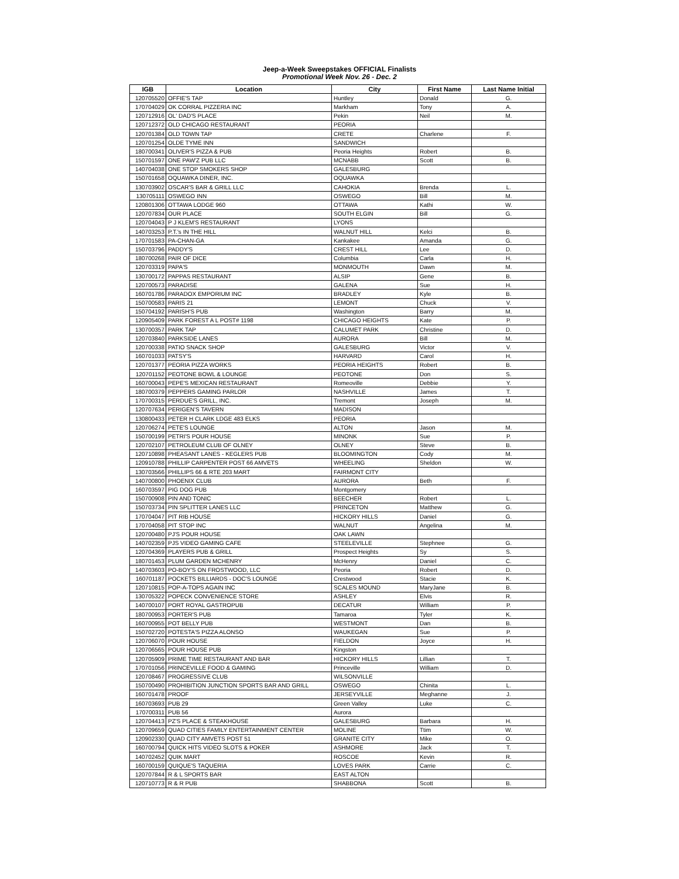Jeep-a-Week Sweepstakes OFFICIAL Finalists
Promotional Week Nov. 26 - Dec. 2
| IGB | Location | City | First Name | Last Name Initial |
| --- | --- | --- | --- | --- |
| 120705520 | OFFIE'S TAP | Huntley | Donald | G. |
| 170704029 | OK CORRAL PIZZERIA INC | Markham | Tony | A. |
| 120712916 | OL' DAD'S PLACE | Pekin | Neil | M. |
| 120712372 | OLD CHICAGO RESTAURANT | PEORIA | | |
| 120701384 | OLD TOWN TAP | CRETE | Charlene | F. |
| 120701254 | OLDE TYME INN | SANDWICH | | |
| 180700341 | OLIVER'S PIZZA & PUB | Peoria Heights | Robert | B. |
| 150701597 | ONE PAW'Z PUB LLC | MCNABB | Scott | B. |
| 140704038 | ONE STOP SMOKERS SHOP | GALESBURG | | |
| 150701658 | OQUAWKA DINER, INC. | OQUAWKA | | |
| 130703902 | OSCAR'S BAR & GRILL LLC | CAHOKIA | Brenda | L. |
| 130705111 | OSWEGO INN | OSWEGO | Bill | M. |
| 120801306 | OTTAWA LODGE 960 | OTTAWA | Kathi | W. |
| 120707834 | OUR PLACE | SOUTH ELGIN | Bill | G. |
| 120704043 | P J KLEM'S RESTAURANT | LYONS | | |
| 140703253 | P.T.'s IN THE HILL | WALNUT HILL | Kelci | B. |
| 170701583 | PA-CHAN-GA | Kankakee | Amanda | G. |
| 150703796 | PADDY'S | CREST HILL | Lee | D. |
| 180700268 | PAIR OF DICE | Columbia | Carla | H. |
| 120703319 | PAPA'S | MONMOUTH | Dawn | M. |
| 130700172 | PAPPAS RESTAURANT | ALSIP | Gene | B. |
| 120700573 | PARADISE | GALENA | Sue | H. |
| 160701786 | PARADOX EMPORIUM INC | BRADLEY | Kyle | B. |
| 150700583 | PARIS 21 | LEMONT | Chuck | V. |
| 150704192 | PARISH'S PUB | Washington | Barry | M. |
| 120905409 | PARK FOREST A L POST# 1198 | CHICAGO HEIGHTS | Kate | P. |
| 130700357 | PARK TAP | CALUMET PARK | Christine | D. |
| 120703840 | PARKSIDE LANES | AURORA | Bill | M. |
| 120700338 | PATIO SNACK SHOP | GALESBURG | Victor | V. |
| 160701033 | PATSY'S | HARVARD | Carol | H. |
| 120701377 | PEORIA PIZZA WORKS | PEORIA HEIGHTS | Robert | B. |
| 120701152 | PEOTONE BOWL & LOUNGE | PEOTONE | Don | S. |
| 160700043 | PEPE'S MEXICAN RESTAURANT | Romeoville | Debbie | Y. |
| 180700379 | PEPPERS GAMING PARLOR | NASHVILLE | James | T. |
| 170700315 | PERDUE'S GRILL, INC. | Tremont | Joseph | M. |
| 120707634 | PERIGEN'S TAVERN | MADISON | | |
| 130800433 | PETER H CLARK LDGE 483 ELKS | PEORIA | | |
| 120706274 | PETE'S LOUNGE | ALTON | Jason | M. |
| 150700199 | PETRI'S POUR HOUSE | MINONK | Sue | P. |
| 120702107 | PETROLEUM CLUB OF OLNEY | OLNEY | Steve | B. |
| 120710898 | PHEASANT LANES - KEGLERS PUB | BLOOMINGTON | Cody | M. |
| 120910788 | PHILLIP CARPENTER POST 66 AMVETS | WHEELING | Sheldon | W. |
| 130703566 | PHILLIPS 66 & RTE 203 MART | FAIRMONT CITY | | |
| 140700800 | PHOENIX CLUB | AURORA | Beth | F. |
| 160703597 | PIG DOG PUB | Montgomery | | |
| 150700908 | PIN AND TONIC | BEECHER | Robert | L. |
| 150703734 | PIN SPLITTER LANES LLC | PRINCETON | Matthew | G. |
| 170704047 | PIT RIB HOUSE | HICKORY HILLS | Daniel | G. |
| 170704058 | PIT STOP INC | WALNUT | Angelina | M. |
| 120700480 | PJ'S POUR HOUSE | OAK LAWN | | |
| 140702359 | PJS VIDEO GAMING CAFE | STEELEVILLE | Stephnee | G. |
| 120704369 | PLAYERS PUB & GRILL | Prospect Heights | Sy | S. |
| 180701453 | PLUM GARDEN MCHENRY | McHenry | Daniel | C. |
| 140703603 | PO-BOY'S ON FROSTWOOD, LLC | Peoria | Robert | D. |
| 160701187 | POCKETS BILLIARDS - DOC'S LOUNGE | Crestwood | Stacie | K. |
| 120710815 | POP-A-TOPS AGAIN INC | SCALES MOUND | MaryJane | B. |
| 130705322 | POPECK CONVENIENCE STORE | ASHLEY | Elvis | R. |
| 140700107 | PORT ROYAL GASTROPUB | DECATUR | William | P. |
| 180700953 | PORTER'S PUB | Tamaroa | Tyler | K. |
| 160700955 | POT BELLY PUB | WESTMONT | Dan | B. |
| 150702720 | POTESTA'S PIZZA ALONSO | WAUKEGAN | Sue | P. |
| 120706070 | POUR HOUSE | FIELDON | Joyce | H. |
| 120706565 | POUR HOUSE PUB | Kingston | | |
| 120705909 | PRIME TIME RESTAURANT AND BAR | HICKORY HILLS | Lillian | T. |
| 170701056 | PRINCEVILLE FOOD & GAMING | Princeville | William | D. |
| 120708467 | PROGRESSIVE CLUB | WILSONVILLE | | |
| 150700490 | PROHIBITION JUNCTION SPORTS BAR AND GRILL | OSWEGO | Chinita | L. |
| 160701478 | PROOF | JERSEYVILLE | Meghanne | J. |
| 160703693 | PUB 29 | Green Valley | Luke | C. |
| 170700311 | PUB 56 | Aurora | | |
| 120704413 | PZ'S PLACE & STEAKHOUSE | GALESBURG | Barbara | H. |
| 120709659 | QUAD CITIES FAMILY ENTERTAINMENT CENTER | MOLINE | Ttim | W. |
| 120902330 | QUAD CITY AMVETS POST 51 | GRANITE CITY | Mike | O. |
| 160700794 | QUICK HITS VIDEO SLOTS & POKER | ASHMORE | Jack | T. |
| 140702452 | QUIK MART | ROSCOE | Kevin | R. |
| 160700159 | QUIQUE'S TAQUERIA | LOVES PARK | Carrie | C. |
| 120707844 | R & L SPORTS BAR | EAST ALTON | | |
| 120710773 | R & R PUB | SHABBONA | Scott | B. |